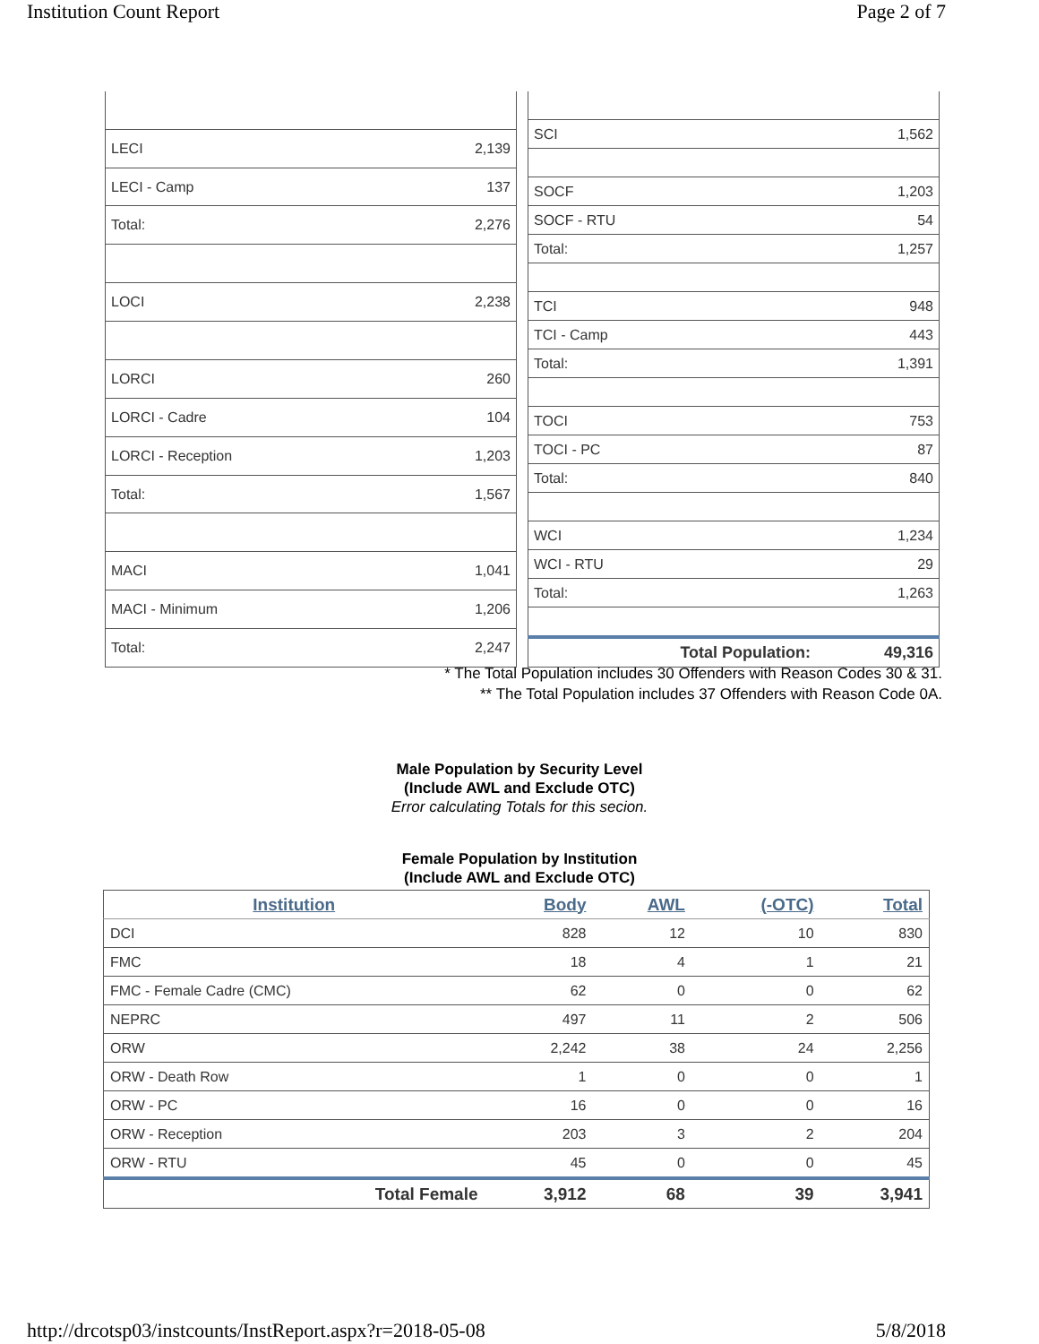Institution Count Report Page 2 of 7
| LECI | 2,139 |
| LECI - Camp | 137 |
| Total: | 2,276 |
| LOCI | 2,238 |
| LORCI | 260 |
| LORCI - Cadre | 104 |
| LORCI - Reception | 1,203 |
| Total: | 1,567 |
| MACI | 1,041 |
| MACI - Minimum | 1,206 |
| Total: | 2,247 |
| SCI | 1,562 |
| SOCF | 1,203 |
| SOCF - RTU | 54 |
| Total: | 1,257 |
| TCI | 948 |
| TCI - Camp | 443 |
| Total: | 1,391 |
| TOCI | 753 |
| TOCI - PC | 87 |
| Total: | 840 |
| WCI | 1,234 |
| WCI - RTU | 29 |
| Total: | 1,263 |
| Total Population: | 49,316 |
* The Total Population includes 30 Offenders with Reason Codes 30 & 31.
** The Total Population includes 37 Offenders with Reason Code 0A.
Male Population by Security Level
(Include AWL and Exclude OTC)
Error calculating Totals for this secion.
Female Population by Institution
(Include AWL and Exclude OTC)
| Institution | Body | AWL | (-OTC) | Total |
| --- | --- | --- | --- | --- |
| DCI | 828 | 12 | 10 | 830 |
| FMC | 18 | 4 | 1 | 21 |
| FMC - Female Cadre (CMC) | 62 | 0 | 0 | 62 |
| NEPRC | 497 | 11 | 2 | 506 |
| ORW | 2,242 | 38 | 24 | 2,256 |
| ORW - Death Row | 1 | 0 | 0 | 1 |
| ORW - PC | 16 | 0 | 0 | 16 |
| ORW - Reception | 203 | 3 | 2 | 204 |
| ORW - RTU | 45 | 0 | 0 | 45 |
| Total Female | 3,912 | 68 | 39 | 3,941 |
http://drcotsp03/instcounts/InstReport.aspx?r=2018-05-08 5/8/2018